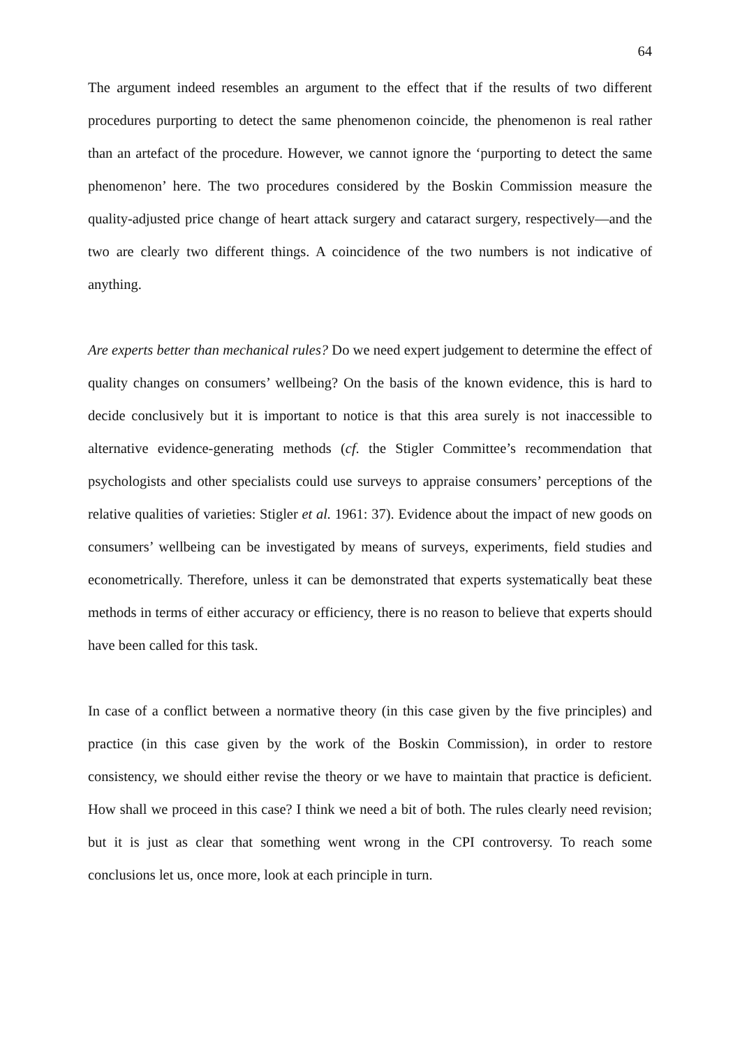64
The argument indeed resembles an argument to the effect that if the results of two different procedures purporting to detect the same phenomenon coincide, the phenomenon is real rather than an artefact of the procedure. However, we cannot ignore the ‘purporting to detect the same phenomenon’ here. The two procedures considered by the Boskin Commission measure the quality-adjusted price change of heart attack surgery and cataract surgery, respectively—and the two are clearly two different things. A coincidence of the two numbers is not indicative of anything.
Are experts better than mechanical rules? Do we need expert judgement to determine the effect of quality changes on consumers’ wellbeing? On the basis of the known evidence, this is hard to decide conclusively but it is important to notice is that this area surely is not inaccessible to alternative evidence-generating methods (cf. the Stigler Committee’s recommendation that psychologists and other specialists could use surveys to appraise consumers’ perceptions of the relative qualities of varieties: Stigler et al. 1961: 37). Evidence about the impact of new goods on consumers’ wellbeing can be investigated by means of surveys, experiments, field studies and econometrically. Therefore, unless it can be demonstrated that experts systematically beat these methods in terms of either accuracy or efficiency, there is no reason to believe that experts should have been called for this task.
In case of a conflict between a normative theory (in this case given by the five principles) and practice (in this case given by the work of the Boskin Commission), in order to restore consistency, we should either revise the theory or we have to maintain that practice is deficient. How shall we proceed in this case? I think we need a bit of both. The rules clearly need revision; but it is just as clear that something went wrong in the CPI controversy. To reach some conclusions let us, once more, look at each principle in turn.